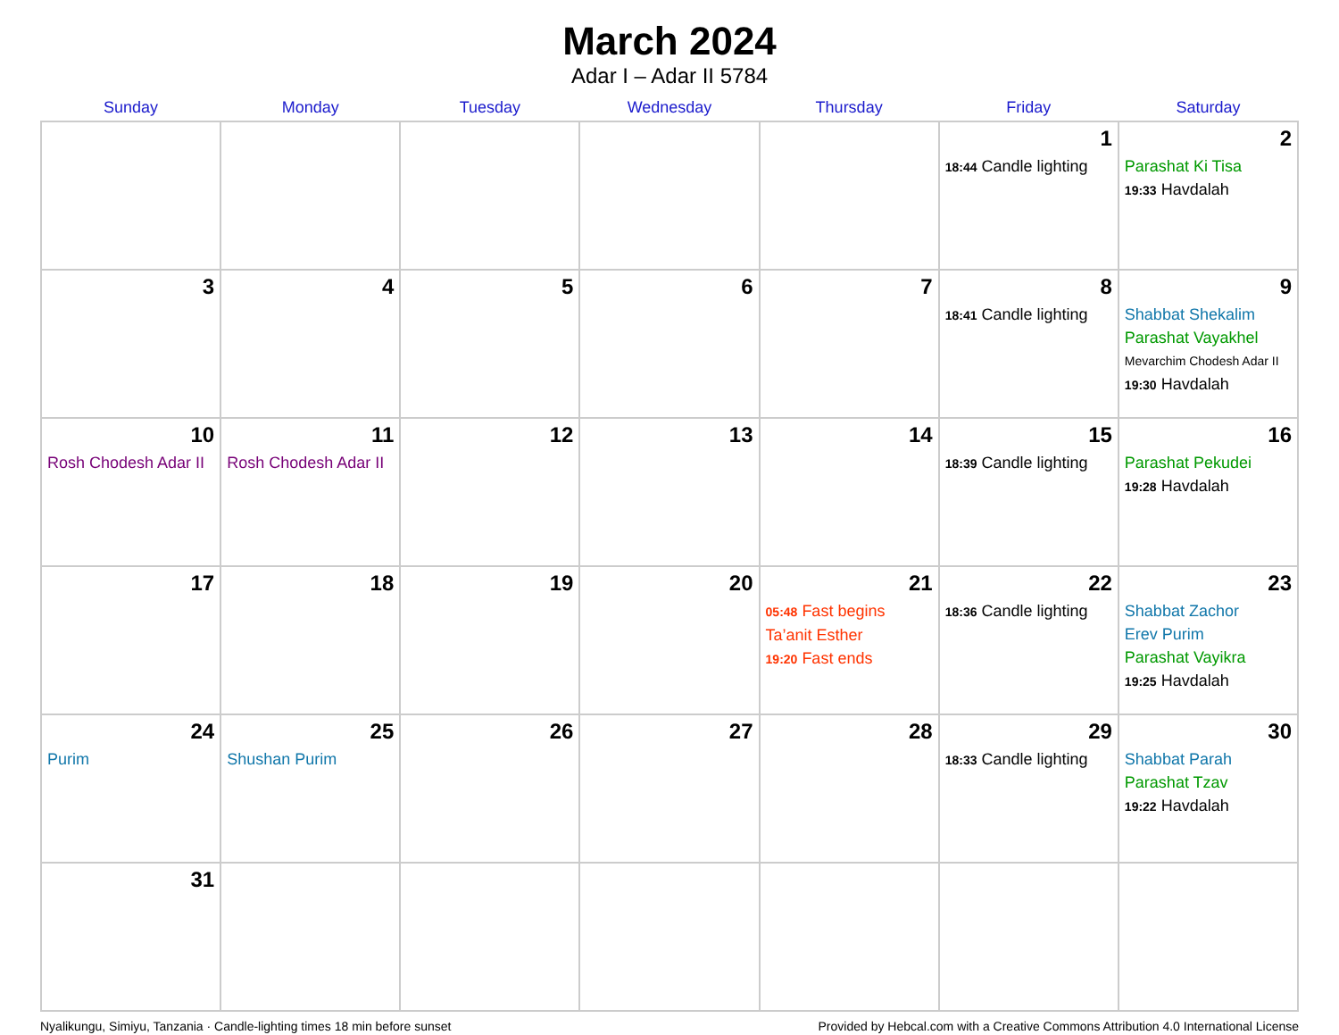March 2024
Adar I – Adar II 5784
| Sunday | Monday | Tuesday | Wednesday | Thursday | Friday | Saturday |
| --- | --- | --- | --- | --- | --- | --- |
| | | | | | 1 18:44 Candle lighting | 2 Parashat Ki Tisa 19:33 Havdalah |
| 3 | 4 | 5 | 6 | 7 | 8 18:41 Candle lighting | 9 Shabbat Shekalim Parashat Vayakhel Mevarchim Chodesh Adar II 19:30 Havdalah |
| 10 Rosh Chodesh Adar II | 11 Rosh Chodesh Adar II | 12 | 13 | 14 | 15 18:39 Candle lighting | 16 Parashat Pekudei 19:28 Havdalah |
| 17 | 18 | 19 | 20 | 21 05:48 Fast begins Ta’anit Esther 19:20 Fast ends | 22 18:36 Candle lighting | 23 Shabbat Zachor Erev Purim Parashat Vayikra 19:25 Havdalah |
| 24 Purim | 25 Shushan Purim | 26 | 27 | 28 | 29 18:33 Candle lighting | 30 Shabbat Parah Parashat Tzav 19:22 Havdalah |
| 31 | | | | | | |
Nyalikungu, Simiyu, Tanzania · Candle-lighting times 18 min before sunset Provided by Hebcal.com with a Creative Commons Attribution 4.0 International License